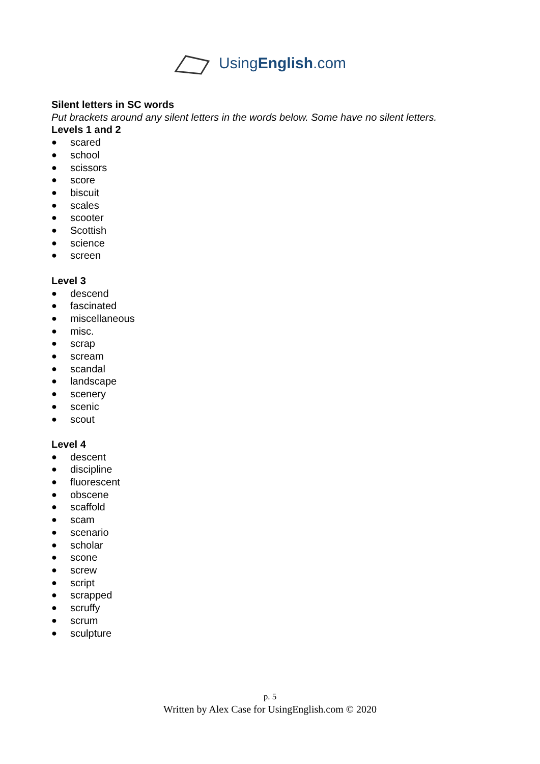UsingEnglish.com
Silent letters in SC words
Put brackets around any silent letters in the words below. Some have no silent letters.
Levels 1 and 2
● scared
● school
● scissors
● score
● biscuit
● scales
● scooter
● Scottish
● science
● screen
Level 3
● descend
● fascinated
● miscellaneous
● misc.
● scrap
● scream
● scandal
● landscape
● scenery
● scenic
● scout
Level 4
● descent
● discipline
● fluorescent
● obscene
● scaffold
● scam
● scenario
● scholar
● scone
● screw
● script
● scrapped
● scruffy
● scrum
● sculpture
p. 5
Written by Alex Case for UsingEnglish.com © 2020